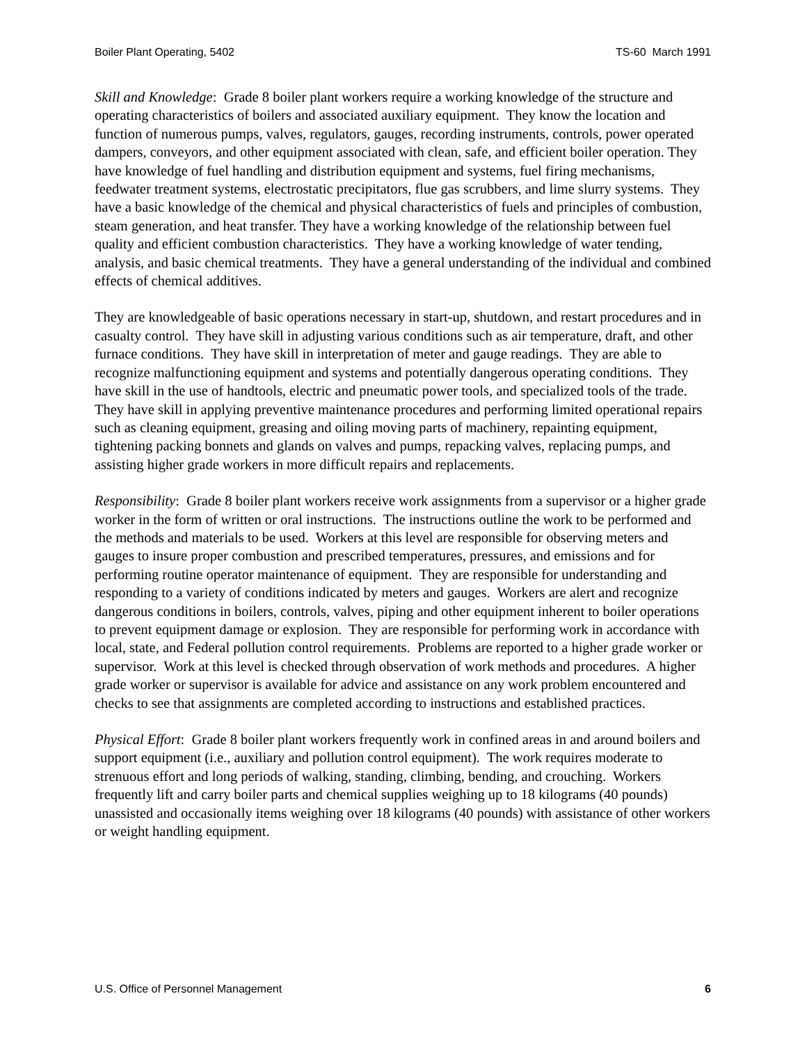Boiler Plant Operating, 5402 TS-60 March 1991
Skill and Knowledge: Grade 8 boiler plant workers require a working knowledge of the structure and operating characteristics of boilers and associated auxiliary equipment. They know the location and function of numerous pumps, valves, regulators, gauges, recording instruments, controls, power operated dampers, conveyors, and other equipment associated with clean, safe, and efficient boiler operation. They have knowledge of fuel handling and distribution equipment and systems, fuel firing mechanisms, feedwater treatment systems, electrostatic precipitators, flue gas scrubbers, and lime slurry systems. They have a basic knowledge of the chemical and physical characteristics of fuels and principles of combustion, steam generation, and heat transfer. They have a working knowledge of the relationship between fuel quality and efficient combustion characteristics. They have a working knowledge of water tending, analysis, and basic chemical treatments. They have a general understanding of the individual and combined effects of chemical additives.
They are knowledgeable of basic operations necessary in start-up, shutdown, and restart procedures and in casualty control. They have skill in adjusting various conditions such as air temperature, draft, and other furnace conditions. They have skill in interpretation of meter and gauge readings. They are able to recognize malfunctioning equipment and systems and potentially dangerous operating conditions. They have skill in the use of handtools, electric and pneumatic power tools, and specialized tools of the trade. They have skill in applying preventive maintenance procedures and performing limited operational repairs such as cleaning equipment, greasing and oiling moving parts of machinery, repainting equipment, tightening packing bonnets and glands on valves and pumps, repacking valves, replacing pumps, and assisting higher grade workers in more difficult repairs and replacements.
Responsibility: Grade 8 boiler plant workers receive work assignments from a supervisor or a higher grade worker in the form of written or oral instructions. The instructions outline the work to be performed and the methods and materials to be used. Workers at this level are responsible for observing meters and gauges to insure proper combustion and prescribed temperatures, pressures, and emissions and for performing routine operator maintenance of equipment. They are responsible for understanding and responding to a variety of conditions indicated by meters and gauges. Workers are alert and recognize dangerous conditions in boilers, controls, valves, piping and other equipment inherent to boiler operations to prevent equipment damage or explosion. They are responsible for performing work in accordance with local, state, and Federal pollution control requirements. Problems are reported to a higher grade worker or supervisor. Work at this level is checked through observation of work methods and procedures. A higher grade worker or supervisor is available for advice and assistance on any work problem encountered and checks to see that assignments are completed according to instructions and established practices.
Physical Effort: Grade 8 boiler plant workers frequently work in confined areas in and around boilers and support equipment (i.e., auxiliary and pollution control equipment). The work requires moderate to strenuous effort and long periods of walking, standing, climbing, bending, and crouching. Workers frequently lift and carry boiler parts and chemical supplies weighing up to 18 kilograms (40 pounds) unassisted and occasionally items weighing over 18 kilograms (40 pounds) with assistance of other workers or weight handling equipment.
U.S. Office of Personnel Management 6